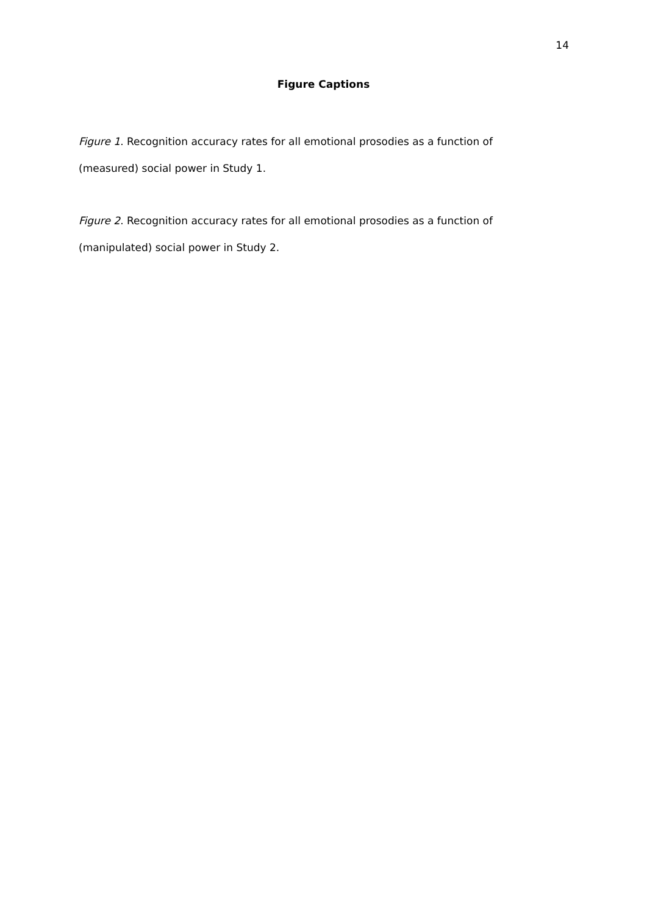14
Figure Captions
Figure 1. Recognition accuracy rates for all emotional prosodies as a function of
(measured) social power in Study 1.
Figure 2. Recognition accuracy rates for all emotional prosodies as a function of
(manipulated) social power in Study 2.